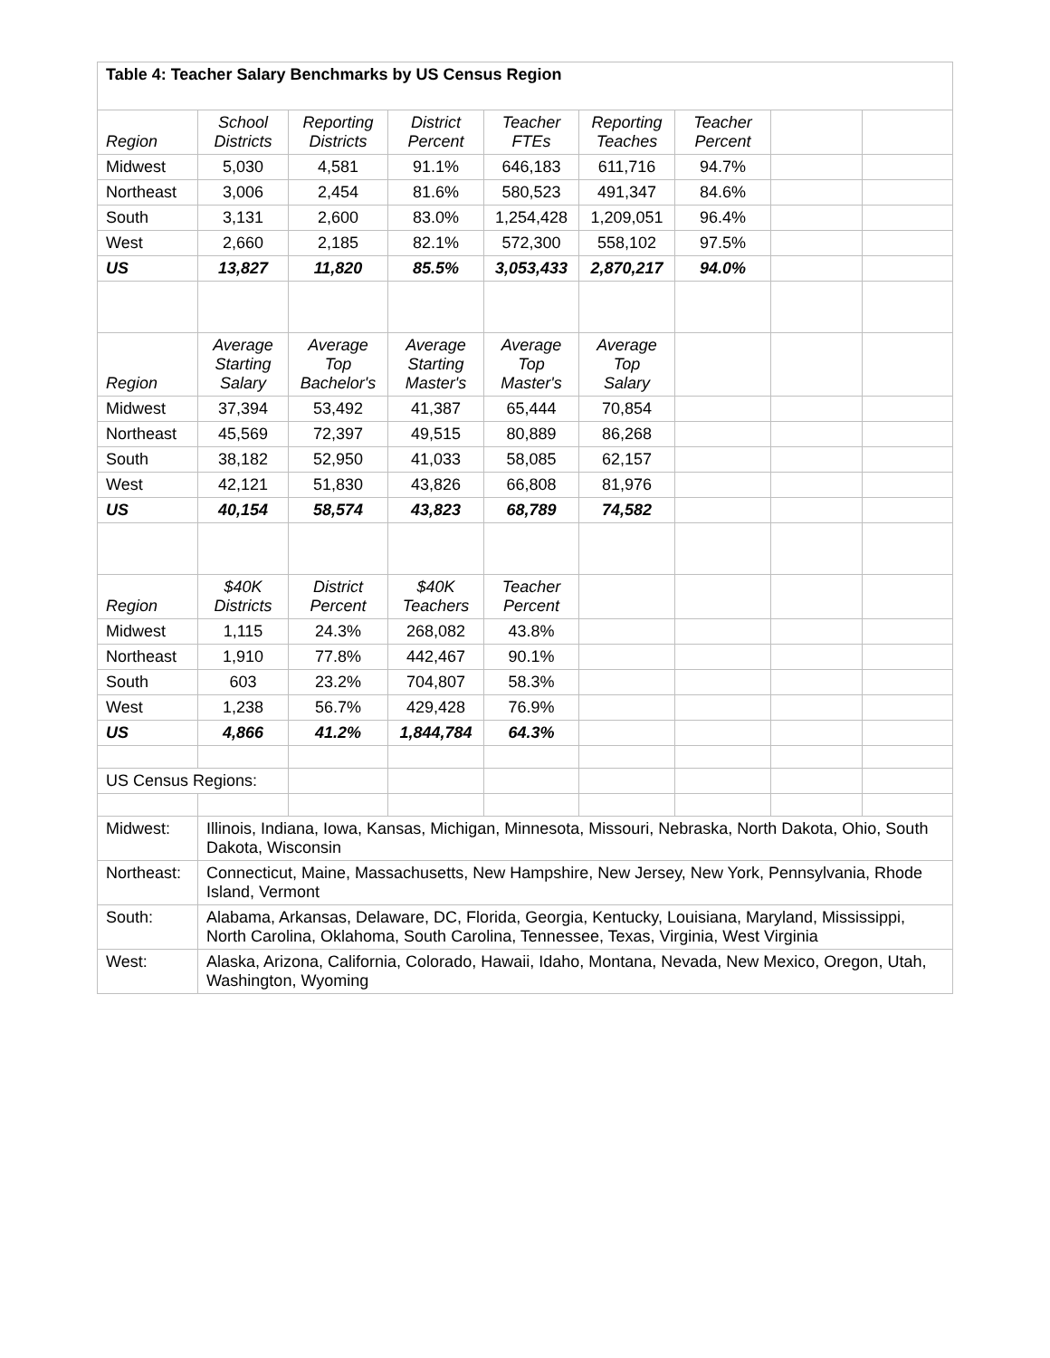| Table 4: Teacher Salary Benchmarks by US Census Region | | | | | | | | |
| Region | School Districts | Reporting Districts | District Percent | Teacher FTEs | Reporting Teaches | Teacher Percent | | |
| Midwest | 5,030 | 4,581 | 91.1% | 646,183 | 611,716 | 94.7% | | |
| Northeast | 3,006 | 2,454 | 81.6% | 580,523 | 491,347 | 84.6% | | |
| South | 3,131 | 2,600 | 83.0% | 1,254,428 | 1,209,051 | 96.4% | | |
| West | 2,660 | 2,185 | 82.1% | 572,300 | 558,102 | 97.5% | | |
| US | 13,827 | 11,820 | 85.5% | 3,053,433 | 2,870,217 | 94.0% | | |
| Region | Average Starting Salary | Average Top Bachelor's | Average Starting Master's | Average Top Master's | Average Top Salary | | | |
| Midwest | 37,394 | 53,492 | 41,387 | 65,444 | 70,854 | | | |
| Northeast | 45,569 | 72,397 | 49,515 | 80,889 | 86,268 | | | |
| South | 38,182 | 52,950 | 41,033 | 58,085 | 62,157 | | | |
| West | 42,121 | 51,830 | 43,826 | 66,808 | 81,976 | | | |
| US | 40,154 | 58,574 | 43,823 | 68,789 | 74,582 | | | |
| Region | $40K Districts | District Percent | $40K Teachers | Teacher Percent | | | | |
| Midwest | 1,115 | 24.3% | 268,082 | 43.8% | | | | |
| Northeast | 1,910 | 77.8% | 442,467 | 90.1% | | | | |
| South | 603 | 23.2% | 704,807 | 58.3% | | | | |
| West | 1,238 | 56.7% | 429,428 | 76.9% | | | | |
| US | 4,866 | 41.2% | 1,844,784 | 64.3% | | | | |
| US Census Regions: | | | | | | | | |
| Midwest: | Illinois, Indiana, Iowa, Kansas, Michigan, Minnesota, Missouri, Nebraska, North Dakota, Ohio, South Dakota, Wisconsin | | | | | | | |
| Northeast: | Connecticut, Maine, Massachusetts, New Hampshire, New Jersey, New York, Pennsylvania, Rhode Island, Vermont | | | | | | | |
| South: | Alabama, Arkansas, Delaware, DC, Florida, Georgia, Kentucky, Louisiana, Maryland, Mississippi, North Carolina, Oklahoma, South Carolina, Tennessee, Texas, Virginia, West Virginia | | | | | | | |
| West: | Alaska, Arizona, California, Colorado, Hawaii, Idaho, Montana, Nevada, New Mexico, Oregon, Utah, Washington, Wyoming | | | | | | | |